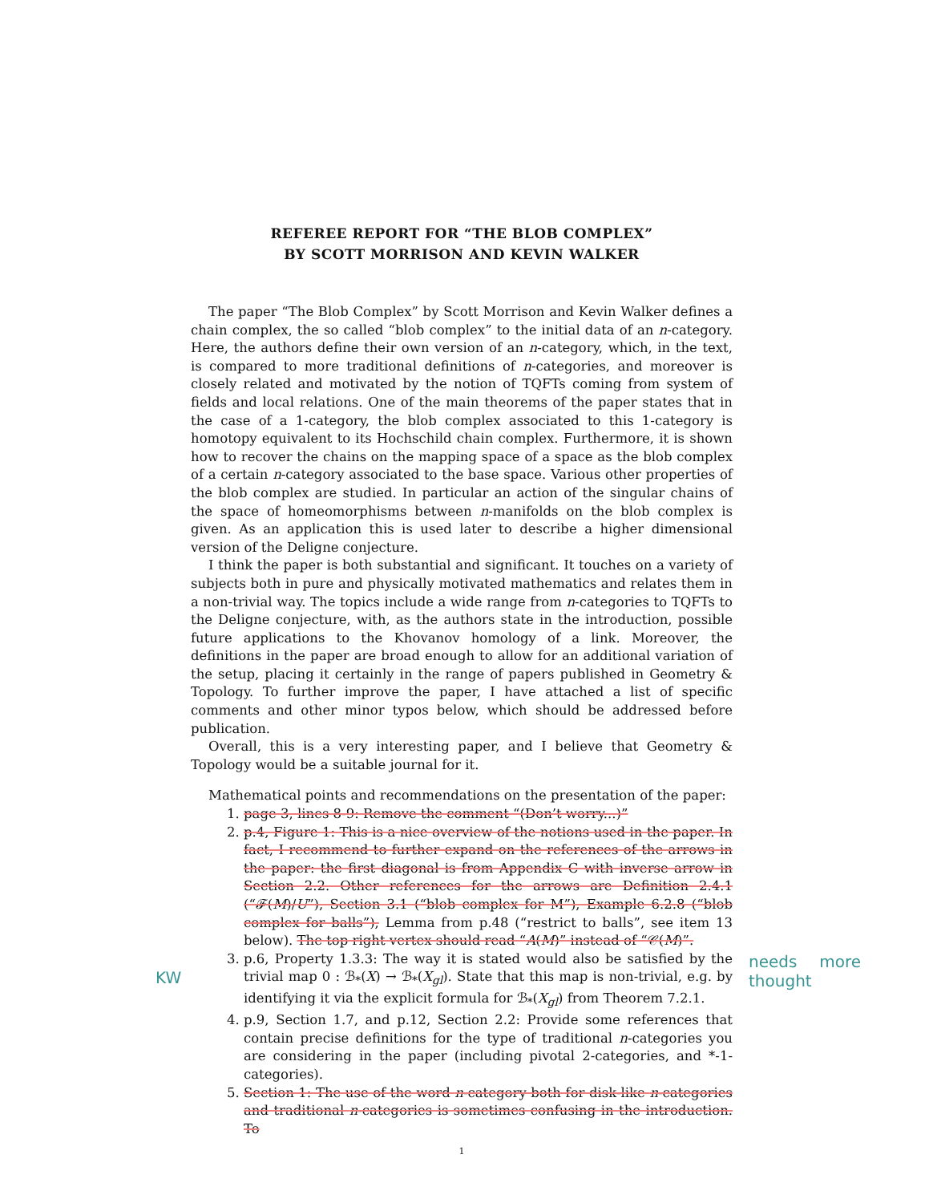REFEREE REPORT FOR “THE BLOB COMPLEX”
BY SCOTT MORRISON AND KEVIN WALKER
The paper “The Blob Complex” by Scott Morrison and Kevin Walker defines a chain complex, the so called “blob complex” to the initial data of an n-category. Here, the authors define their own version of an n-category, which, in the text, is compared to more traditional definitions of n-categories, and moreover is closely related and motivated by the notion of TQFTs coming from system of fields and local relations. One of the main theorems of the paper states that in the case of a 1-category, the blob complex associated to this 1-category is homotopy equivalent to its Hochschild chain complex. Furthermore, it is shown how to recover the chains on the mapping space of a space as the blob complex of a certain n-category associated to the base space. Various other properties of the blob complex are studied. In particular an action of the singular chains of the space of homeomorphisms between n-manifolds on the blob complex is given. As an application this is used later to describe a higher dimensional version of the Deligne conjecture.
I think the paper is both substantial and significant. It touches on a variety of subjects both in pure and physically motivated mathematics and relates them in a non-trivial way. The topics include a wide range from n-categories to TQFTs to the Deligne conjecture, with, as the authors state in the introduction, possible future applications to the Khovanov homology of a link. Moreover, the definitions in the paper are broad enough to allow for an additional variation of the setup, placing it certainly in the range of papers published in Geometry & Topology. To further improve the paper, I have attached a list of specific comments and other minor typos below, which should be addressed before publication.
Overall, this is a very interesting paper, and I believe that Geometry & Topology would be a suitable journal for it.
Mathematical points and recommendations on the presentation of the paper:
1. page 3, lines 8-9: Remove the comment “(Don’t worry...)”
2. p.4, Figure 1: This is a nice overview of the notions used in the paper. In fact, I recommend to further expand on the references of the arrows in the paper: the first diagonal is from Appendix C with inverse arrow in Section 2.2. Other references for the arrows are Definition 2.4.1 (“𝓕(M)/U”), Section 3.1 (“blob complex for M”), Example 6.2.8 (“blob complex for balls”), Lemma from p.48 (“restrict to balls”, see item 13 below). The top right vertex should read “A(M)” instead of “𝒞(M)”.
3. p.6, Property 1.3.3: The way it is stated would also be satisfied by the trivial map 0 : ℬ<sub>*</sub>(X) → ℬ<sub>*</sub>(X<sub>gl</sub>). State that this map is non-trivial, e.g. by identifying it via the explicit formula for ℬ<sub>*</sub>(X<sub>gl</sub>) from Theorem 7.2.1.
KW
needs more thought
4. p.9, Section 1.7, and p.12, Section 2.2: Provide some references that contain precise definitions for the type of traditional n-categories you are considering in the paper (including pivotal 2-categories, and *-1-categories).
5. Section 1: The use of the word n-category both for disk-like n-categories and traditional n-categories is sometimes confusing in the introduction. To
1